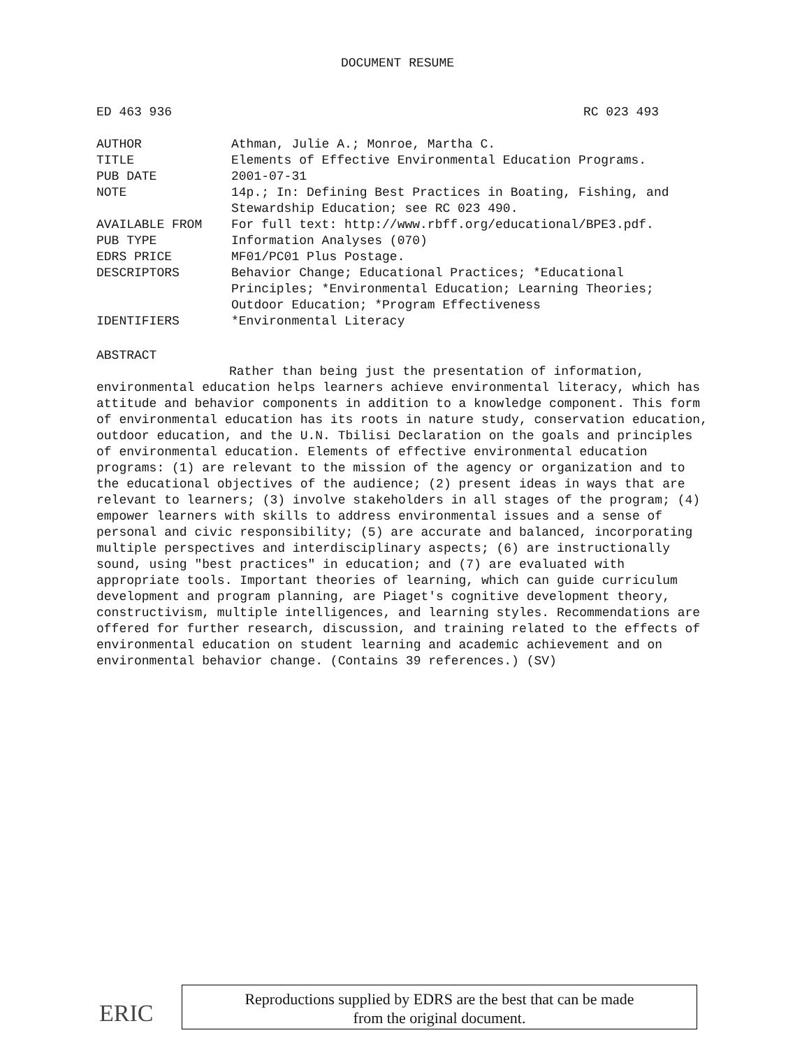DOCUMENT RESUME
ED 463 936 RC 023 493
| AUTHOR | Athman, Julie A.; Monroe, Martha C. |
| TITLE | Elements of Effective Environmental Education Programs. |
| PUB DATE | 2001-07-31 |
| NOTE | 14p.; In: Defining Best Practices in Boating, Fishing, and Stewardship Education; see RC 023 490. |
| AVAILABLE FROM | For full text: http://www.rbff.org/educational/BPE3.pdf. |
| PUB TYPE | Information Analyses (070) |
| EDRS PRICE | MF01/PC01 Plus Postage. |
| DESCRIPTORS | Behavior Change; Educational Practices; *Educational Principles; *Environmental Education; Learning Theories; Outdoor Education; *Program Effectiveness |
| IDENTIFIERS | *Environmental Literacy |
ABSTRACT
Rather than being just the presentation of information, environmental education helps learners achieve environmental literacy, which has attitude and behavior components in addition to a knowledge component. This form of environmental education has its roots in nature study, conservation education, outdoor education, and the U.N. Tbilisi Declaration on the goals and principles of environmental education. Elements of effective environmental education programs: (1) are relevant to the mission of the agency or organization and to the educational objectives of the audience; (2) present ideas in ways that are relevant to learners; (3) involve stakeholders in all stages of the program; (4) empower learners with skills to address environmental issues and a sense of personal and civic responsibility; (5) are accurate and balanced, incorporating multiple perspectives and interdisciplinary aspects; (6) are instructionally sound, using "best practices" in education; and (7) are evaluated with appropriate tools. Important theories of learning, which can guide curriculum development and program planning, are Piaget's cognitive development theory, constructivism, multiple intelligences, and learning styles. Recommendations are offered for further research, discussion, and training related to the effects of environmental education on student learning and academic achievement and on environmental behavior change. (Contains 39 references.) (SV)
ERIC
Reproductions supplied by EDRS are the best that can be made
from the original document.